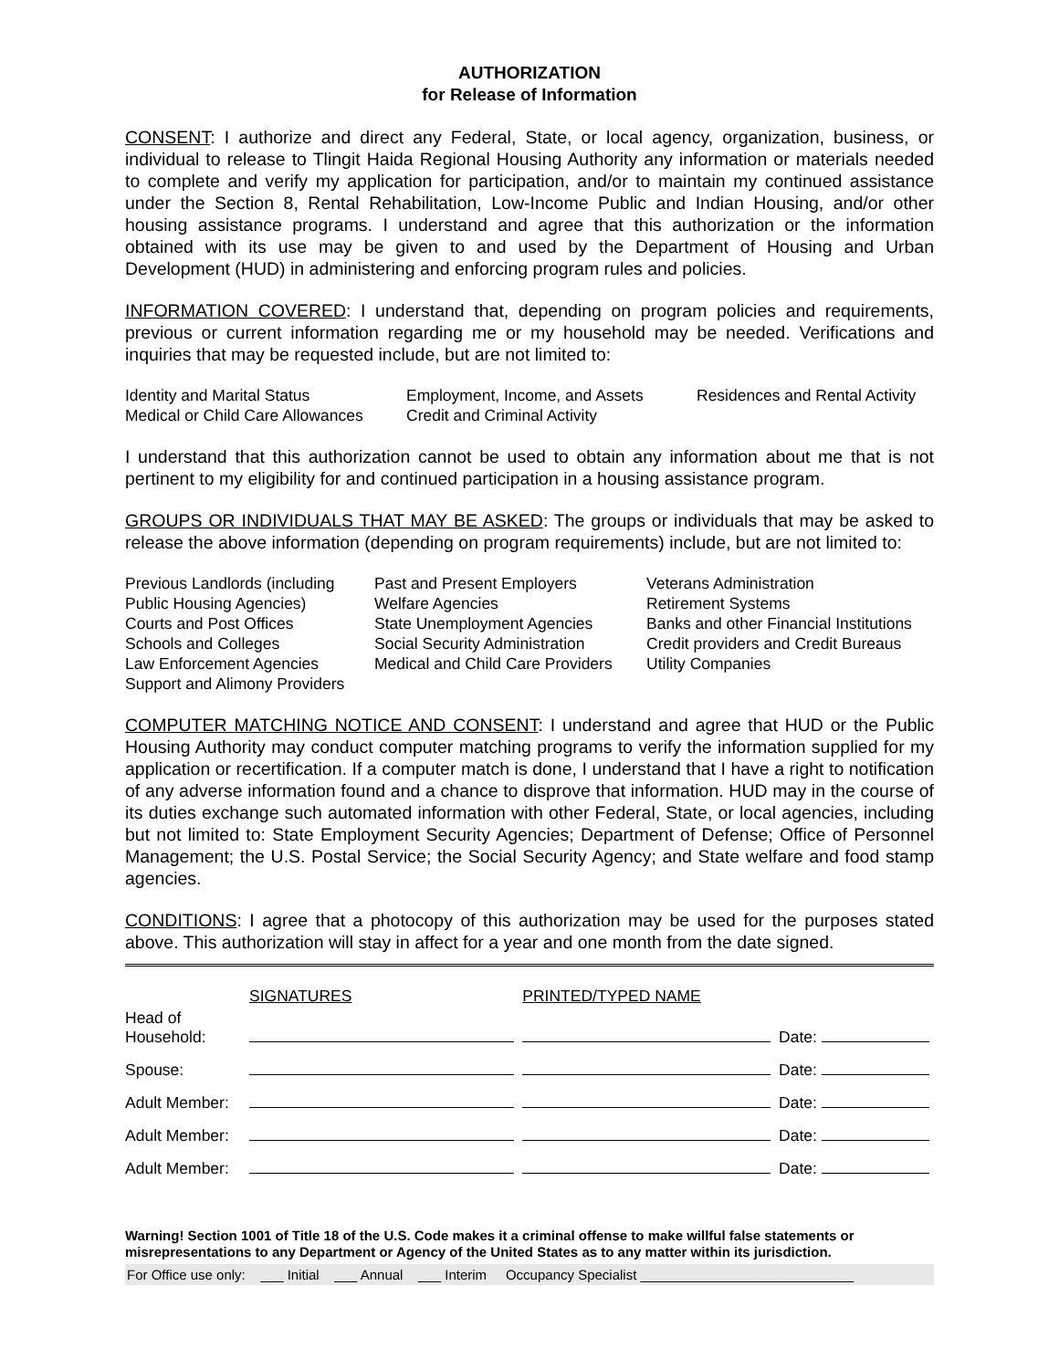AUTHORIZATION
for Release of Information
CONSENT: I authorize and direct any Federal, State, or local agency, organization, business, or individual to release to Tlingit Haida Regional Housing Authority any information or materials needed to complete and verify my application for participation, and/or to maintain my continued assistance under the Section 8, Rental Rehabilitation, Low-Income Public and Indian Housing, and/or other housing assistance programs. I understand and agree that this authorization or the information obtained with its use may be given to and used by the Department of Housing and Urban Development (HUD) in administering and enforcing program rules and policies.
INFORMATION COVERED: I understand that, depending on program policies and requirements, previous or current information regarding me or my household may be needed. Verifications and inquiries that may be requested include, but are not limited to:
| Identity and Marital Status | Employment, Income, and Assets | Residences and Rental Activity |
| Medical or Child Care Allowances | Credit and Criminal Activity | |
I understand that this authorization cannot be used to obtain any information about me that is not pertinent to my eligibility for and continued participation in a housing assistance program.
GROUPS OR INDIVIDUALS THAT MAY BE ASKED: The groups or individuals that may be asked to release the above information (depending on program requirements) include, but are not limited to:
| Previous Landlords (including | Past and Present Employers | Veterans Administration |
| Public Housing Agencies) | Welfare Agencies | Retirement Systems |
| Courts and Post Offices | State Unemployment Agencies | Banks and other Financial Institutions |
| Schools and Colleges | Social Security Administration | Credit providers and Credit Bureaus |
| Law Enforcement Agencies | Medical and Child Care Providers | Utility Companies |
| Support and Alimony Providers | | |
COMPUTER MATCHING NOTICE AND CONSENT: I understand and agree that HUD or the Public Housing Authority may conduct computer matching programs to verify the information supplied for my application or recertification. If a computer match is done, I understand that I have a right to notification of any adverse information found and a chance to disprove that information. HUD may in the course of its duties exchange such automated information with other Federal, State, or local agencies, including but not limited to: State Employment Security Agencies; Department of Defense; Office of Personnel Management; the U.S. Postal Service; the Social Security Agency; and State welfare and food stamp agencies.
CONDITIONS: I agree that a photocopy of this authorization may be used for the purposes stated above. This authorization will stay in affect for a year and one month from the date signed.
| Head of Household: | SIGNATURES | PRINTED/TYPED NAME | Date: |
| Spouse: | | | Date: |
| Adult Member: | | | Date: |
| Adult Member: | | | Date: |
| Adult Member: | | | Date: |
Warning! Section 1001 of Title 18 of the U.S. Code makes it a criminal offense to make willful false statements or misrepresentations to any Department or Agency of the United States as to any matter within its jurisdiction.
For Office use only: ___ Initial ___ Annual ___ Interim Occupancy Specialist ____________________________